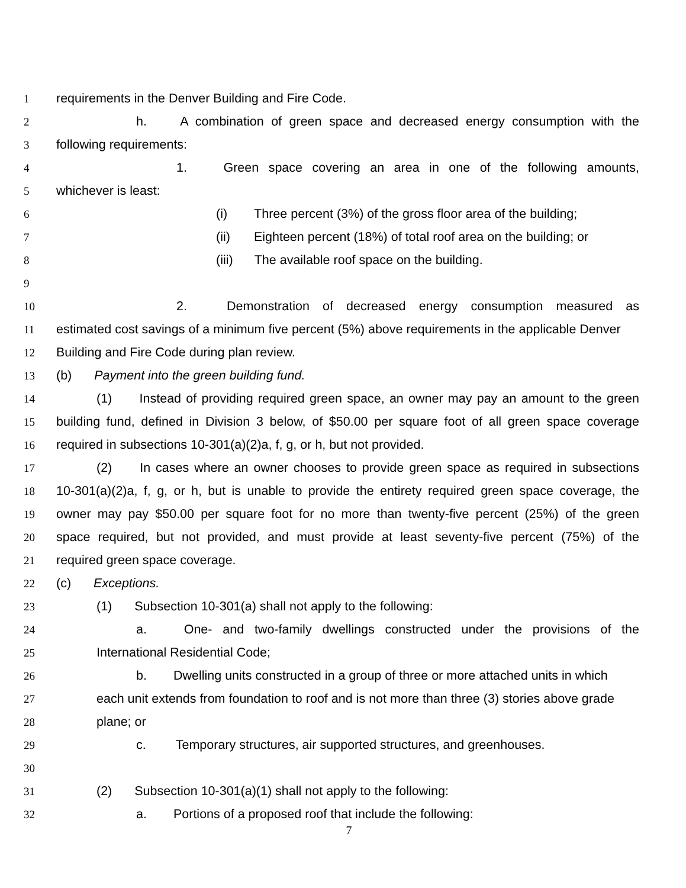1 requirements in the Denver Building and Fire Code.
2 h. A combination of green space and decreased energy consumption with the
3 following requirements:
4 1. Green space covering an area in one of the following amounts,
5 whichever is least:
6 (i) Three percent (3%) of the gross floor area of the building;
7 (ii) Eighteen percent (18%) of total roof area on the building; or
8 (iii) The available roof space on the building.
9
10 2. Demonstration of decreased energy consumption measured as
11 estimated cost savings of a minimum five percent (5%) above requirements in the applicable Denver
12 Building and Fire Code during plan review.
13 (b) Payment into the green building fund.
14 (1) Instead of providing required green space, an owner may pay an amount to the green
15 building fund, defined in Division 3 below, of $50.00 per square foot of all green space coverage
16 required in subsections 10-301(a)(2)a, f, g, or h, but not provided.
17 (2) In cases where an owner chooses to provide green space as required in subsections
18 10-301(a)(2)a, f, g, or h, but is unable to provide the entirety required green space coverage, the
19 owner may pay $50.00 per square foot for no more than twenty-five percent (25%) of the green
20 space required, but not provided, and must provide at least seventy-five percent (75%) of the
21 required green space coverage.
22 (c) Exceptions.
23 (1) Subsection 10-301(a) shall not apply to the following:
24 a. One- and two-family dwellings constructed under the provisions of the
25 International Residential Code;
26 b. Dwelling units constructed in a group of three or more attached units in which
27 each unit extends from foundation to roof and is not more than three (3) stories above grade
28 plane; or
29 c. Temporary structures, air supported structures, and greenhouses.
30
31 (2) Subsection 10-301(a)(1) shall not apply to the following:
32 a. Portions of a proposed roof that include the following:
7